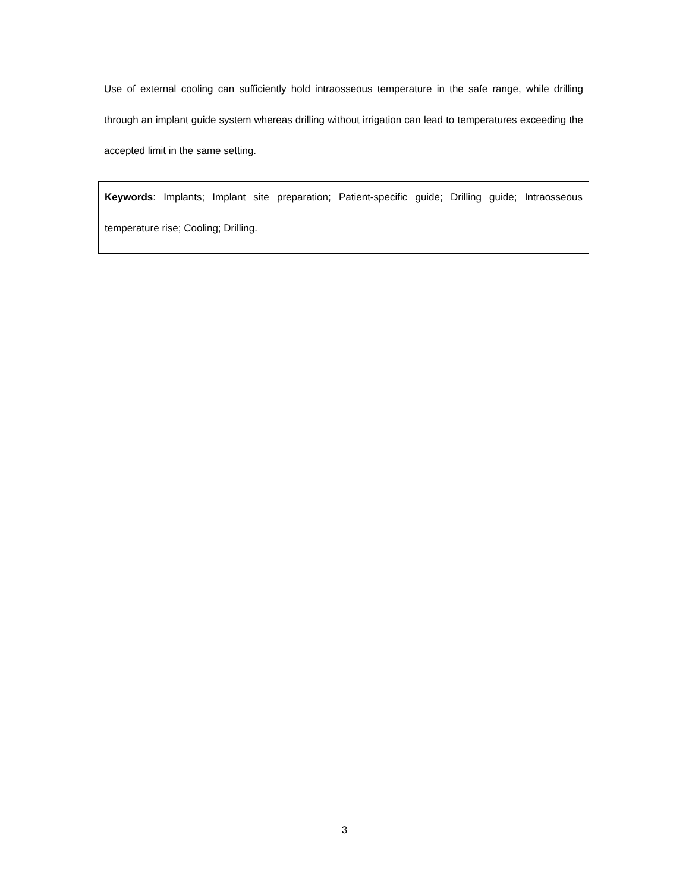Use of external cooling can sufficiently hold intraosseous temperature in the safe range, while drilling through an implant guide system whereas drilling without irrigation can lead to temperatures exceeding the accepted limit in the same setting.
Keywords: Implants; Implant site preparation; Patient-specific guide; Drilling guide; Intraosseous temperature rise; Cooling; Drilling.
3